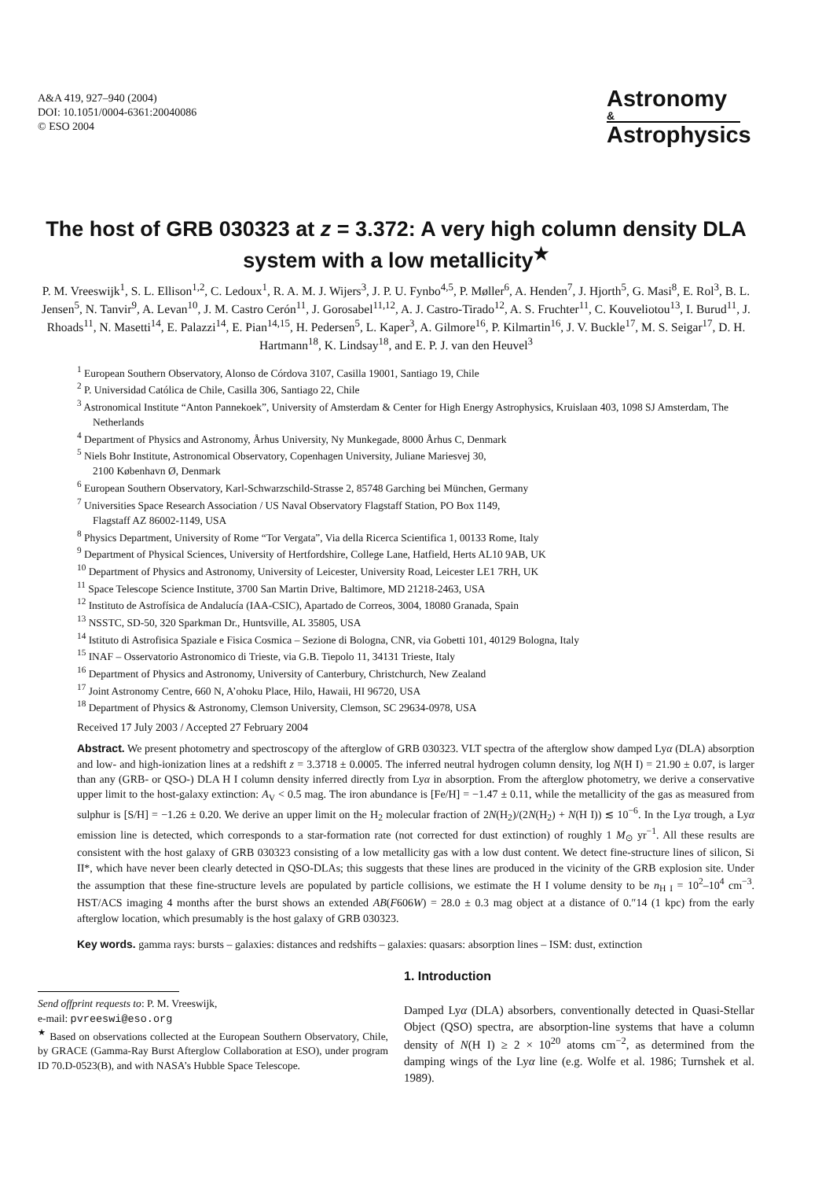A&A 419, 927–940 (2004)
DOI: 10.1051/0004-6361:20040086
© ESO 2004
Astronomy
&
Astrophysics
The host of GRB 030323 at z = 3.372: A very high column density DLA system with a low metallicity<sup>★</sup>
P. M. Vreeswijk<sup>1</sup>, S. L. Ellison<sup>1,2</sup>, C. Ledoux<sup>1</sup>, R. A. M. J. Wijers<sup>3</sup>, J. P. U. Fynbo<sup>4,5</sup>, P. Møller<sup>6</sup>, A. Henden<sup>7</sup>, J. Hjorth<sup>5</sup>, G. Masi<sup>8</sup>, E. Rol<sup>3</sup>, B. L. Jensen<sup>5</sup>, N. Tanvir<sup>9</sup>, A. Levan<sup>10</sup>, J. M. Castro Cerón<sup>11</sup>, J. Gorosabel<sup>11,12</sup>, A. J. Castro-Tirado<sup>12</sup>, A. S. Fruchter<sup>11</sup>, C. Kouveliotou<sup>13</sup>, I. Burud<sup>11</sup>, J. Rhoads<sup>11</sup>, N. Masetti<sup>14</sup>, E. Palazzi<sup>14</sup>, E. Pian<sup>14,15</sup>, H. Pedersen<sup>5</sup>, L. Kaper<sup>3</sup>, A. Gilmore<sup>16</sup>, P. Kilmartin<sup>16</sup>, J. V. Buckle<sup>17</sup>, M. S. Seigar<sup>17</sup>, D. H. Hartmann<sup>18</sup>, K. Lindsay<sup>18</sup>, and E. P. J. van den Heuvel<sup>3</sup>
<sup>1</sup> European Southern Observatory, Alonso de Córdova 3107, Casilla 19001, Santiago 19, Chile
<sup>2</sup> P. Universidad Católica de Chile, Casilla 306, Santiago 22, Chile
<sup>3</sup> Astronomical Institute “Anton Pannekoek”, University of Amsterdam & Center for High Energy Astrophysics, Kruislaan 403, 1098 SJ Amsterdam, The Netherlands
<sup>4</sup> Department of Physics and Astronomy, Århus University, Ny Munkegade, 8000 Århus C, Denmark
<sup>5</sup> Niels Bohr Institute, Astronomical Observatory, Copenhagen University, Juliane Mariesvej 30,
2100 København Ø, Denmark
<sup>6</sup> European Southern Observatory, Karl-Schwarzschild-Strasse 2, 85748 Garching bei München, Germany
<sup>7</sup> Universities Space Research Association / US Naval Observatory Flagstaff Station, PO Box 1149,
Flagstaff AZ 86002-1149, USA
<sup>8</sup> Physics Department, University of Rome “Tor Vergata”, Via della Ricerca Scientifica 1, 00133 Rome, Italy
<sup>9</sup> Department of Physical Sciences, University of Hertfordshire, College Lane, Hatfield, Herts AL10 9AB, UK
<sup>10</sup> Department of Physics and Astronomy, University of Leicester, University Road, Leicester LE1 7RH, UK
<sup>11</sup> Space Telescope Science Institute, 3700 San Martin Drive, Baltimore, MD 21218-2463, USA
<sup>12</sup> Instituto de Astrofísica de Andalucía (IAA-CSIC), Apartado de Correos, 3004, 18080 Granada, Spain
<sup>13</sup> NSSTC, SD-50, 320 Sparkman Dr., Huntsville, AL 35805, USA
<sup>14</sup> Istituto di Astrofisica Spaziale e Fisica Cosmica – Sezione di Bologna, CNR, via Gobetti 101, 40129 Bologna, Italy
<sup>15</sup> INAF – Osservatorio Astronomico di Trieste, via G.B. Tiepolo 11, 34131 Trieste, Italy
<sup>16</sup> Department of Physics and Astronomy, University of Canterbury, Christchurch, New Zealand
<sup>17</sup> Joint Astronomy Centre, 660 N, A’ohoku Place, Hilo, Hawaii, HI 96720, USA
<sup>18</sup> Department of Physics & Astronomy, Clemson University, Clemson, SC 29634-0978, USA
Received 17 July 2003 / Accepted 27 February 2004
Abstract. We present photometry and spectroscopy of the afterglow of GRB 030323. VLT spectra of the afterglow show damped Lyα (DLA) absorption and low- and high-ionization lines at a redshift z = 3.3718 ± 0.0005. The inferred neutral hydrogen column density, log N(H I) = 21.90 ± 0.07, is larger than any (GRB- or QSO-) DLA H I column density inferred directly from Lyα in absorption. From the afterglow photometry, we derive a conservative upper limit to the host-galaxy extinction: A<sub>V</sub> < 0.5 mag. The iron abundance is [Fe/H] = −1.47 ± 0.11, while the metallicity of the gas as measured from sulphur is [S/H] = −1.26 ± 0.20. We derive an upper limit on the H<sub>2</sub> molecular fraction of 2N(H<sub>2</sub>)/(2N(H<sub>2</sub>) + N(H I)) ≲ 10<sup>−6</sup>. In the Lyα trough, a Lyα emission line is detected, which corresponds to a star-formation rate (not corrected for dust extinction) of roughly 1 M<sub>⊙</sub> yr<sup>−1</sup>. All these results are consistent with the host galaxy of GRB 030323 consisting of a low metallicity gas with a low dust content. We detect fine-structure lines of silicon, Si II*, which have never been clearly detected in QSO-DLAs; this suggests that these lines are produced in the vicinity of the GRB explosion site. Under the assumption that these fine-structure levels are populated by particle collisions, we estimate the H I volume density to be n<sub>H I</sub> = 10<sup>2</sup>–10<sup>4</sup> cm<sup>−3</sup>. HST/ACS imaging 4 months after the burst shows an extended AB(F606W) = 28.0 ± 0.3 mag object at a distance of 0.″14 (1 kpc) from the early afterglow location, which presumably is the host galaxy of GRB 030323.
Key words. gamma rays: bursts – galaxies: distances and redshifts – galaxies: quasars: absorption lines – ISM: dust, extinction
Send offprint requests to: P. M. Vreeswijk,
e-mail: pvreeswi@eso.org
<sup>★</sup> Based on observations collected at the European Southern Observatory, Chile, by GRACE (Gamma-Ray Burst Afterglow Collaboration at ESO), under program ID 70.D-0523(B), and with NASA’s Hubble Space Telescope.
1. Introduction
Damped Lyα (DLA) absorbers, conventionally detected in Quasi-Stellar Object (QSO) spectra, are absorption-line systems that have a column density of N(H I) ≥ 2 × 10<sup>20</sup> atoms cm<sup>−2</sup>, as determined from the damping wings of the Lyα line (e.g. Wolfe et al. 1986; Turnshek et al. 1989).